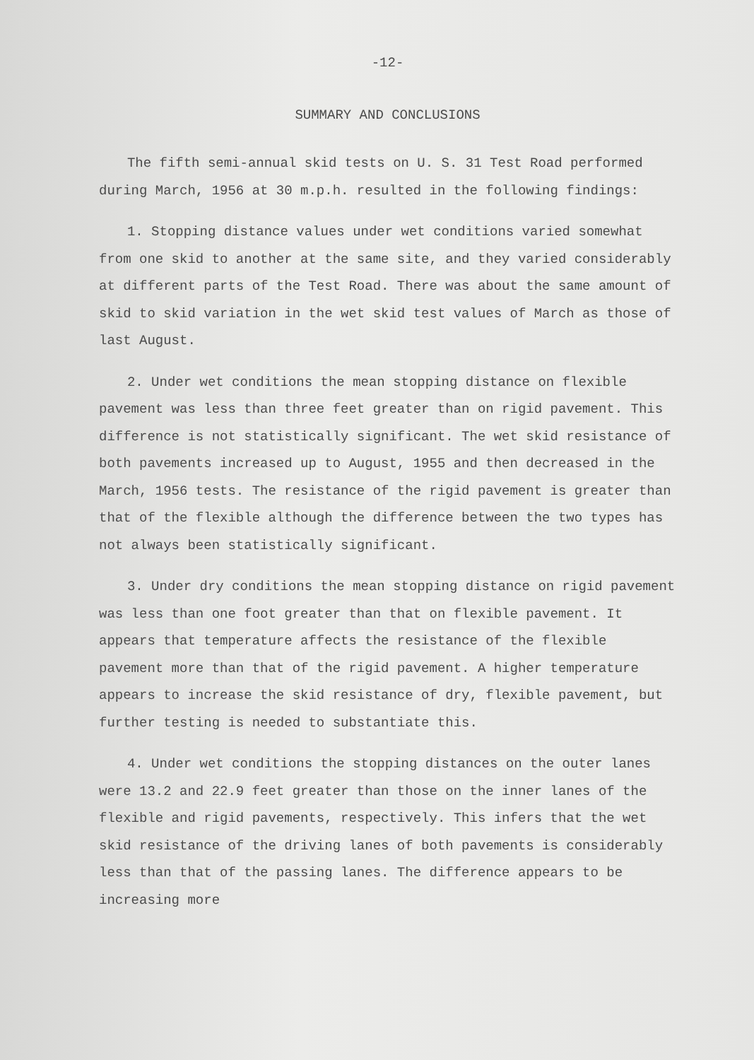-12-
SUMMARY AND CONCLUSIONS
The fifth semi-annual skid tests on U. S. 31 Test Road performed during March, 1956 at 30 m.p.h. resulted in the following findings:
1. Stopping distance values under wet conditions varied somewhat from one skid to another at the same site, and they varied considerably at different parts of the Test Road. There was about the same amount of skid to skid variation in the wet skid test values of March as those of last August.
2. Under wet conditions the mean stopping distance on flexible pavement was less than three feet greater than on rigid pavement. This difference is not statistically significant. The wet skid resistance of both pavements increased up to August, 1955 and then decreased in the March, 1956 tests. The resistance of the rigid pavement is greater than that of the flexible although the difference between the two types has not always been statistically significant.
3. Under dry conditions the mean stopping distance on rigid pavement was less than one foot greater than that on flexible pavement. It appears that temperature affects the resistance of the flexible pavement more than that of the rigid pavement. A higher temperature appears to increase the skid resistance of dry, flexible pavement, but further testing is needed to substantiate this.
4. Under wet conditions the stopping distances on the outer lanes were 13.2 and 22.9 feet greater than those on the inner lanes of the flexible and rigid pavements, respectively. This infers that the wet skid resistance of the driving lanes of both pavements is considerably less than that of the passing lanes. The difference appears to be increasing more